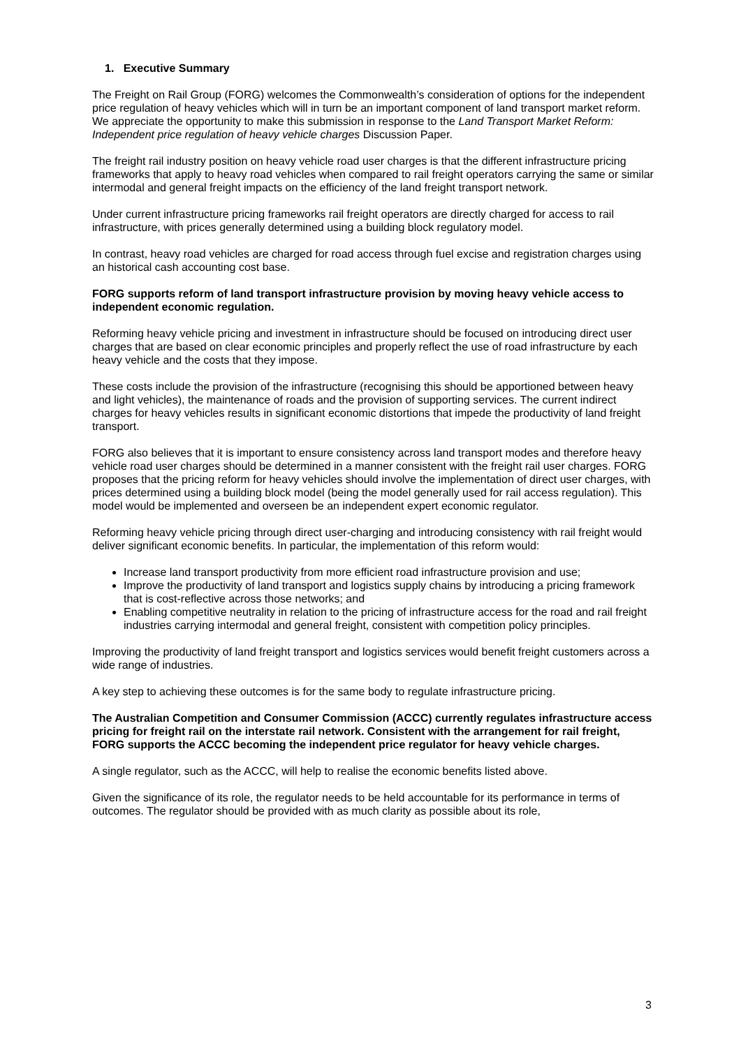1. Executive Summary
The Freight on Rail Group (FORG) welcomes the Commonwealth’s consideration of options for the independent price regulation of heavy vehicles which will in turn be an important component of land transport market reform. We appreciate the opportunity to make this submission in response to the Land Transport Market Reform: Independent price regulation of heavy vehicle charges Discussion Paper.
The freight rail industry position on heavy vehicle road user charges is that the different infrastructure pricing frameworks that apply to heavy road vehicles when compared to rail freight operators carrying the same or similar intermodal and general freight impacts on the efficiency of the land freight transport network.
Under current infrastructure pricing frameworks rail freight operators are directly charged for access to rail infrastructure, with prices generally determined using a building block regulatory model.
In contrast, heavy road vehicles are charged for road access through fuel excise and registration charges using an historical cash accounting cost base.
FORG supports reform of land transport infrastructure provision by moving heavy vehicle access to independent economic regulation.
Reforming heavy vehicle pricing and investment in infrastructure should be focused on introducing direct user charges that are based on clear economic principles and properly reflect the use of road infrastructure by each heavy vehicle and the costs that they impose.
These costs include the provision of the infrastructure (recognising this should be apportioned between heavy and light vehicles), the maintenance of roads and the provision of supporting services. The current indirect charges for heavy vehicles results in significant economic distortions that impede the productivity of land freight transport.
FORG also believes that it is important to ensure consistency across land transport modes and therefore heavy vehicle road user charges should be determined in a manner consistent with the freight rail user charges. FORG proposes that the pricing reform for heavy vehicles should involve the implementation of direct user charges, with prices determined using a building block model (being the model generally used for rail access regulation). This model would be implemented and overseen be an independent expert economic regulator.
Reforming heavy vehicle pricing through direct user-charging and introducing consistency with rail freight would deliver significant economic benefits. In particular, the implementation of this reform would:
Increase land transport productivity from more efficient road infrastructure provision and use;
Improve the productivity of land transport and logistics supply chains by introducing a pricing framework that is cost-reflective across those networks; and
Enabling competitive neutrality in relation to the pricing of infrastructure access for the road and rail freight industries carrying intermodal and general freight, consistent with competition policy principles.
Improving the productivity of land freight transport and logistics services would benefit freight customers across a wide range of industries.
A key step to achieving these outcomes is for the same body to regulate infrastructure pricing.
The Australian Competition and Consumer Commission (ACCC) currently regulates infrastructure access pricing for freight rail on the interstate rail network. Consistent with the arrangement for rail freight, FORG supports the ACCC becoming the independent price regulator for heavy vehicle charges.
A single regulator, such as the ACCC, will help to realise the economic benefits listed above.
Given the significance of its role, the regulator needs to be held accountable for its performance in terms of outcomes. The regulator should be provided with as much clarity as possible about its role,
3